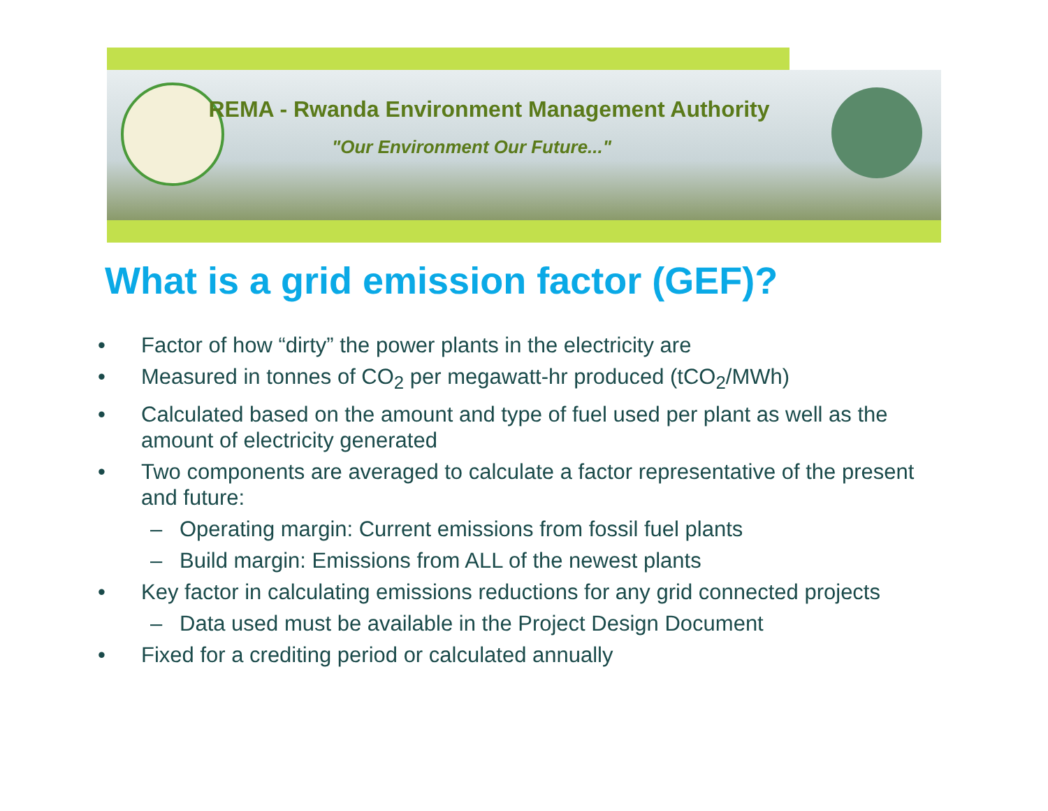REMA - Rwanda Environment Management Authority
"Our Environment Our Future..."
What is a grid emission factor (GEF)?
• Factor of how “dirty” the power plants in the electricity are
• Measured in tonnes of CO<sub>2</sub> per megawatt-hr produced (tCO<sub>2</sub>/MWh)
• Calculated based on the amount and type of fuel used per plant as well as the amount of electricity generated
• Two components are averaged to calculate a factor representative of the present and future:
– Operating margin: Current emissions from fossil fuel plants
– Build margin: Emissions from ALL of the newest plants
• Key factor in calculating emissions reductions for any grid connected projects
– Data used must be available in the Project Design Document
• Fixed for a crediting period or calculated annually